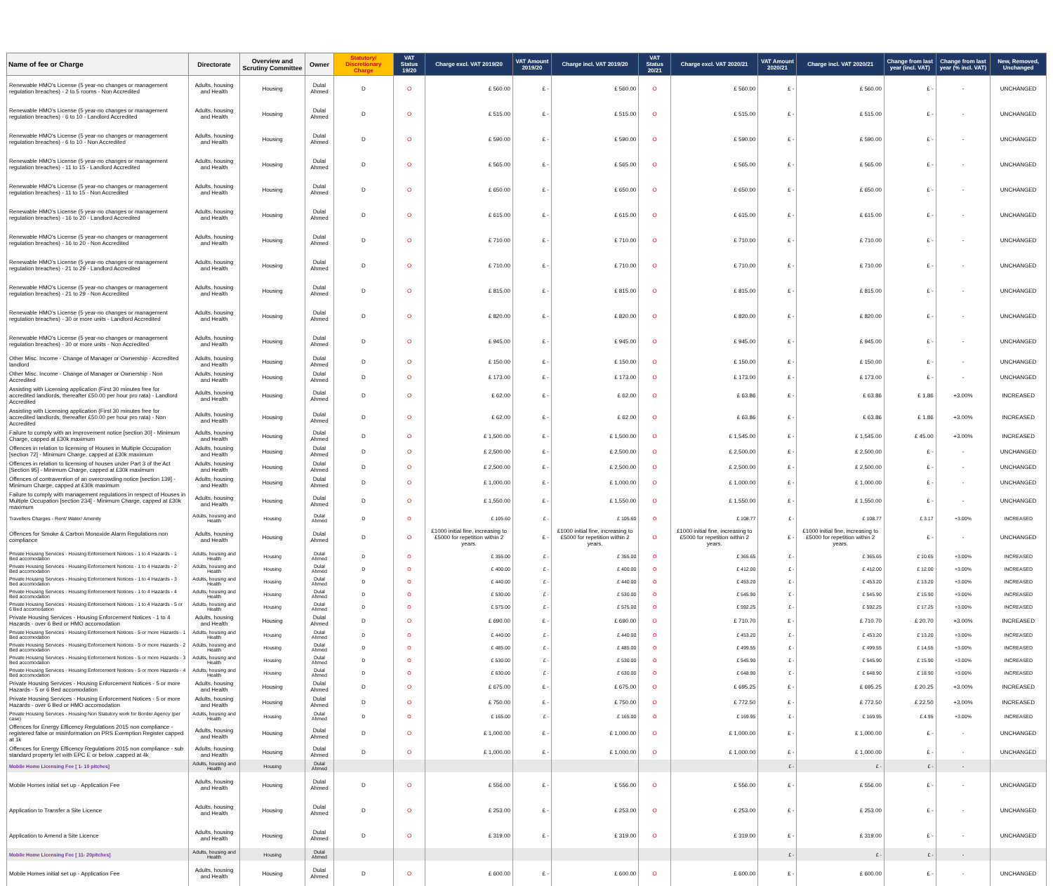| Name of fee or Charge | Directorate | Overview and Scrutiny Committee | Owner | Statutory/ Discretionary Charge | VAT Status 19/20 | Charge excl. VAT 2019/20 | VAT Amount 2019/20 | Charge incl. VAT 2019/20 | VAT Status 20/21 | Charge excl. VAT 2020/21 | VAT Amount 2020/21 | Charge incl. VAT 2020/21 | Change from last year (incl. VAT) | Change from last year (% incl. VAT) | New, Removed, Unchanged |
| --- | --- | --- | --- | --- | --- | --- | --- | --- | --- | --- | --- | --- | --- | --- | --- |
| Renewable HMO's License (5 year-no changes or management regulation breaches) - 2 to 5 rooms - Non Accredited | Adults, housing and Health | Housing | Dulal Ahmed | D | O | £ 560.00 | £ - | £ 560.00 | O | £ 560.00 | £ - | £ 560.00 | £ - | - | UNCHANGED |
| Renewable HMO's License (5 year-no changes or management regulation breaches) - 6 to 10 - Landlord Accredited | Adults, housing and Health | Housing | Dulal Ahmed | D | O | £ 515.00 | £ - | £ 515.00 | O | £ 515.00 | £ - | £ 515.00 | £ - | - | UNCHANGED |
| Renewable HMO's License (5 year-no changes or management regulation breaches) - 6 to 10 - Non Accredited | Adults, housing and Health | Housing | Dulal Ahmed | D | O | £ 590.00 | £ - | £ 590.00 | O | £ 590.00 | £ - | £ 590.00 | £ - | - | UNCHANGED |
| Renewable HMO's License (5 year-no changes or management regulation breaches) - 11 to 15 - Landlord Accredited | Adults, housing and Health | Housing | Dulal Ahmed | D | O | £ 565.00 | £ - | £ 565.00 | O | £ 565.00 | £ - | £ 565.00 | £ - | - | UNCHANGED |
| Renewable HMO's License (5 year-no changes or management regulation breaches) - 11 to 15 - Non Accredited | Adults, housing and Health | Housing | Dulal Ahmed | D | O | £ 650.00 | £ - | £ 650.00 | O | £ 650.00 | £ - | £ 650.00 | £ - | - | UNCHANGED |
| Renewable HMO's License (5 year-no changes or management regulation breaches) - 16 to 20 - Landlord Accredited | Adults, housing and Health | Housing | Dulal Ahmed | D | O | £ 615.00 | £ - | £ 615.00 | O | £ 615.00 | £ - | £ 615.00 | £ - | - | UNCHANGED |
| Renewable HMO's License (5 year-no changes or management regulation breaches) - 16 to 20 - Non Accredited | Adults, housing and Health | Housing | Dulal Ahmed | D | O | £ 710.00 | £ - | £ 710.00 | O | £ 710.00 | £ - | £ 710.00 | £ - | - | UNCHANGED |
| Renewable HMO's License (5 year-no changes or management regulation breaches) - 21 to 29 - Landlord Accredited | Adults, housing and Health | Housing | Dulal Ahmed | D | O | £ 710.00 | £ - | £ 710.00 | O | £ 710.00 | £ - | £ 710.00 | £ - | - | UNCHANGED |
| Renewable HMO's License (5 year-no changes or management regulation breaches) - 21 to 29 - Non Accredited | Adults, housing and Health | Housing | Dulal Ahmed | D | O | £ 815.00 | £ - | £ 815.00 | O | £ 815.00 | £ - | £ 815.00 | £ - | - | UNCHANGED |
| Renewable HMO's License (5 year-no changes or management regulation breaches) - 30 or more units - Landlord Accredited | Adults, housing and Health | Housing | Dulal Ahmed | D | O | £ 820.00 | £ - | £ 820.00 | O | £ 820.00 | £ - | £ 820.00 | £ - | - | UNCHANGED |
| Renewable HMO's License (5 year-no changes or management regulation breaches) - 30 or more units - Non Accredited | Adults, housing and Health | Housing | Dulal Ahmed | D | O | £ 945.00 | £ - | £ 945.00 | O | £ 945.00 | £ - | £ 945.00 | £ - | - | UNCHANGED |
| Other Misc. Income - Change of Manager or Ownership - Accredited landlord | Adults, housing and Health | Housing | Dulal Ahmed | D | O | £ 150.00 | £ - | £ 150.00 | O | £ 150.00 | £ - | £ 150.00 | £ - | - | UNCHANGED |
| Other Misc. Income - Change of Manager or Ownership - Non Accredited | Adults, housing and Health | Housing | Dulal Ahmed | D | O | £ 173.00 | £ - | £ 173.00 | O | £ 173.00 | £ - | £ 173.00 | £ - | - | UNCHANGED |
| Assisting with Licensing application (First 30 minutes free for accredited landlords, thereafter £50.00 per hour pro rata) - Landlord Accredited | Adults, housing and Health | Housing | Dulal Ahmed | D | O | £ 62.00 | £ - | £ 62.00 | O | £ 63.86 | £ - | £ 63.86 | £ 1.86 | +3.00% | INCREASED |
| Assisting with Licensing application (First 30 minutes free for accredited landlords, thereafter £50.00 per hour pro rata) - Non Accredited | Adults, housing and Health | Housing | Dulal Ahmed | D | O | £ 62.00 | £ - | £ 62.00 | O | £ 63.86 | £ - | £ 63.86 | £ 1.86 | +3.00% | INCREASED |
| Failure to comply with an improvement notice [section 30] - Minimum Charge, capped at £30k maximum | Adults, housing and Health | Housing | Dulal Ahmed | D | O | £ 1,500.00 | £ - | £ 1,500.00 | O | £ 1,545.00 | £ - | £ 1,545.00 | £ 45.00 | +3.00% | INCREASED |
| Offences in relation to licensing of Houses in Multiple Occupation [section 72] - Minimum Charge, capped at £30k maximum | Adults, housing and Health | Housing | Dulal Ahmed | D | O | £ 2,500.00 | £ - | £ 2,500.00 | O | £ 2,500.00 | £ - | £ 2,500.00 | £ - | - | UNCHANGED |
| Offences in relation to licensing of houses under Part 3 of the Act [Section 95] - Minimum Charge, capped at £30k maximum | Adults, housing and Health | Housing | Dulal Ahmed | D | O | £ 2,500.00 | £ - | £ 2,500.00 | O | £ 2,500.00 | £ - | £ 2,500.00 | £ - | - | UNCHANGED |
| Offences of contravention of an overcrowding notice [section 139] - Minimum Charge, capped at £30k maximum | Adults, housing and Health | Housing | Dulal Ahmed | D | O | £ 1,000.00 | £ - | £ 1,000.00 | O | £ 1,000.00 | £ - | £ 1,000.00 | £ - | - | UNCHANGED |
| Failure to comply with management regulations in respect of Houses in Multiple Occupation [section 234] - Minimum Charge, capped at £30k maximum | Adults, housing and Health | Housing | Dulal Ahmed | D | O | £ 1,550.00 | £ - | £ 1,550.00 | O | £ 1,550.00 | £ - | £ 1,550.00 | £ - | - | UNCHANGED |
| Travellers Charges - Rent/ Water/ Amenity | Adults, housing and Health | Housing | Dulal Ahmed | D | O | £ 105.60 | £ - | £ 105.60 | O | £ 108.77 | £ - | £ 108.77 | £ 3.17 | +3.00% | INCREASED |
| Offences for Smoke & Carbon Monoxide Alarm Regulations non compliance | Adults, housing and Health | Housing | Dulal Ahmed | D | O | £1000 initial fine, increasing to £5000 for repetition within 2 years. | £ - | £1000 initial fine, increasing to £5000 for repetition within 2 years. | O | £1000 initial fine, increasing to £5000 for repetition within 2 years. | £ - | £1000 initial fine, increasing to £5000 for repetition within 2 years. | £ - | - | UNCHANGED |
| Private Housing Services - Housing Enforcement Notices - 1 to 4 Hazards - 1 Bed accomodation | Adults, housing and Health | Housing | Dulal Ahmed | D | O | £ 355.00 | £ - | £ 355.00 | O | £ 365.65 | £ - | £ 365.65 | £ 10.65 | +3.00% | INCREASED |
| Private Housing Services - Housing Enforcement Notices - 1 to 4 Hazards - 2 Bed accomodation | Adults, housing and Health | Housing | Dulal Ahmed | D | O | £ 400.00 | £ - | £ 400.00 | O | £ 412.00 | £ - | £ 412.00 | £ 12.00 | +3.00% | INCREASED |
| Private Housing Services - Housing Enforcement Notices - 1 to 4 Hazards - 3 Bed accomodation | Adults, housing and Health | Housing | Dulal Ahmed | D | O | £ 440.00 | £ - | £ 440.00 | O | £ 453.20 | £ - | £ 453.20 | £ 13.20 | +3.00% | INCREASED |
| Private Housing Services - Housing Enforcement Notices - 1 to 4 Hazards - 4 Bed accomodation | Adults, housing and Health | Housing | Dulal Ahmed | D | O | £ 530.00 | £ - | £ 530.00 | O | £ 545.90 | £ - | £ 545.90 | £ 15.90 | +3.00% | INCREASED |
| Private Housing Services - Housing Enforcement Notices - 1 to 4 Hazards - 5 or 6 Bed accomodation | Adults, housing and Health | Housing | Dulal Ahmed | D | O | £ 575.00 | £ - | £ 575.00 | O | £ 592.25 | £ - | £ 592.25 | £ 17.25 | +3.00% | INCREASED |
| Private Housing Services - Housing Enforcement Notices - 1 to 4 Hazards - over 6 Bed or HMO accomodation | Adults, housing and Health | Housing | Dulal Ahmed | D | O | £ 690.00 | £ - | £ 690.00 | O | £ 710.70 | £ - | £ 710.70 | £ 20.70 | +3.00% | INCREASED |
| Private Housing Services - Housing Enforcement Notices - 5 or more Hazards - 1 Bed accomodation | Adults, housing and Health | Housing | Dulal Ahmed | D | O | £ 440.00 | £ - | £ 440.00 | O | £ 453.20 | £ - | £ 453.20 | £ 13.20 | +3.00% | INCREASED |
| Private Housing Services - Housing Enforcement Notices - 5 or more Hazards - 2 Bed accomodation | Adults, housing and Health | Housing | Dulal Ahmed | D | O | £ 485.00 | £ - | £ 485.00 | O | £ 499.55 | £ - | £ 499.55 | £ 14.55 | +3.00% | INCREASED |
| Private Housing Services - Housing Enforcement Notices - 5 or more Hazards - 3 Bed accomodation | Adults, housing and Health | Housing | Dulal Ahmed | D | O | £ 530.00 | £ - | £ 530.00 | O | £ 545.90 | £ - | £ 545.90 | £ 15.90 | +3.00% | INCREASED |
| Private Housing Services - Housing Enforcement Notices - 5 or more Hazards - 4 Bed accomodation | Adults, housing and Health | Housing | Dulal Ahmed | D | O | £ 630.00 | £ - | £ 630.00 | O | £ 648.90 | £ - | £ 648.90 | £ 18.90 | +3.00% | INCREASED |
| Private Housing Services - Housing Enforcement Notices - 5 or more Hazards - 5 or 6 Bed accomodation | Adults, housing and Health | Housing | Dulal Ahmed | D | O | £ 675.00 | £ - | £ 675.00 | O | £ 695.25 | £ - | £ 695.25 | £ 20.25 | +3.00% | INCREASED |
| Private Housing Services - Housing Enforcement Notices - 5 or more Hazards - over 6 Bed or HMO accomodation | Adults, housing and Health | Housing | Dulal Ahmed | D | O | £ 750.00 | £ - | £ 750.00 | O | £ 772.50 | £ - | £ 772.50 | £ 22.50 | +3.00% | INCREASED |
| Private Housing Services - Housing Non Statutory work for Border Agency (per case) | Adults, housing and Health | Housing | Dulal Ahmed | D | O | £ 165.00 | £ - | £ 165.00 | O | £ 169.95 | £ - | £ 169.95 | £ 4.95 | +3.00% | INCREASED |
| Offences for Energy Efficency Regulations 2015 non compliance - registered false or misinformation on PRS Exemption Register capped at 1k | Adults, housing and Health | Housing | Dulal Ahmed | D | O | £ 1,000.00 | £ - | £ 1,000.00 | O | £ 1,000.00 | £ - | £ 1,000.00 | £ - | - | UNCHANGED |
| Offences for Energy Efficency Regulations 2015 non compliance - sub standard property let with EPC E or below ,capped at 4k | Adults, housing and Health | Housing | Dulal Ahmed | D | O | £ 1,000.00 | £ - | £ 1,000.00 | O | £ 1,000.00 | £ - | £ 1,000.00 | £ - | - | UNCHANGED |
| Mobile Home Licensing Fee [ 1- 10 pitches] | Adults, housing and Health | Housing | Dulal Ahmed | | | | | | | | £ - | £ - | £ - | - | |
| Mobile Homes initial set up - Application Fee | Adults, housing and Health | Housing | Dulal Ahmed | D | O | £ 556.00 | £ - | £ 556.00 | O | £ 556.00 | £ - | £ 556.00 | £ - | - | UNCHANGED |
| Application to Transfer a Site Licence | Adults, housing and Health | Housing | Dulal Ahmed | D | O | £ 253.00 | £ - | £ 253.00 | O | £ 253.00 | £ - | £ 253.00 | £ - | - | UNCHANGED |
| Application to Amend a Site Licence | Adults, housing and Health | Housing | Dulal Ahmed | D | O | £ 319.00 | £ - | £ 319.00 | O | £ 319.00 | £ - | £ 319.00 | £ - | - | UNCHANGED |
| Mobile Home Licensing Fee [ 11- 20pitches] | Adults, housing and Health | Housing | Dulal Ahmed | | | | | | | | £ - | £ - | £ - | - | |
| Mobile Homes initial set up - Application Fee | Adults, housing and Health | Housing | Dulal Ahmed | D | O | £ 600.00 | £ - | £ 600.00 | O | £ 600.00 | £ - | £ 600.00 | £ - | - | UNCHANGED |